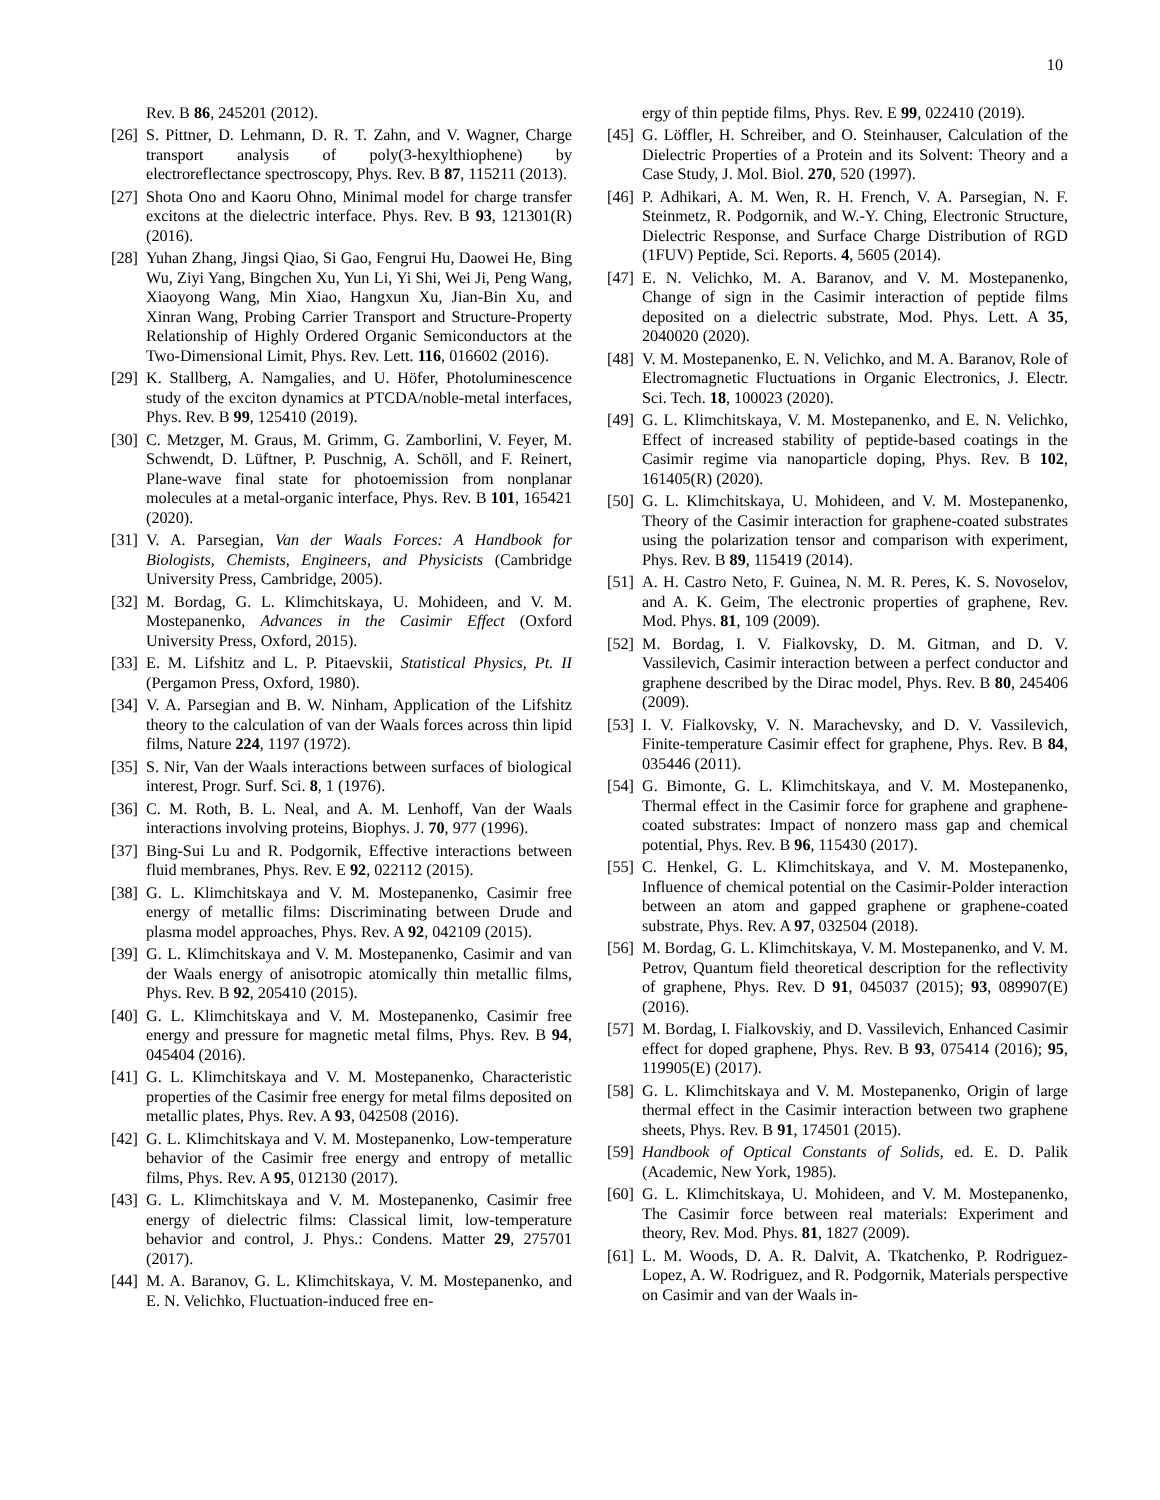10
Rev. B 86, 245201 (2012).
[26] S. Pittner, D. Lehmann, D. R. T. Zahn, and V. Wagner, Charge transport analysis of poly(3-hexylthiophene) by electroreflectance spectroscopy, Phys. Rev. B 87, 115211 (2013).
[27] Shota Ono and Kaoru Ohno, Minimal model for charge transfer excitons at the dielectric interface. Phys. Rev. B 93, 121301(R) (2016).
[28] Yuhan Zhang, Jingsi Qiao, Si Gao, Fengrui Hu, Daowei He, Bing Wu, Ziyi Yang, Bingchen Xu, Yun Li, Yi Shi, Wei Ji, Peng Wang, Xiaoyong Wang, Min Xiao, Hangxun Xu, Jian-Bin Xu, and Xinran Wang, Probing Carrier Transport and Structure-Property Relationship of Highly Ordered Organic Semiconductors at the Two-Dimensional Limit, Phys. Rev. Lett. 116, 016602 (2016).
[29] K. Stallberg, A. Namgalies, and U. Höfer, Photoluminescence study of the exciton dynamics at PTCDA/noble-metal interfaces, Phys. Rev. B 99, 125410 (2019).
[30] C. Metzger, M. Graus, M. Grimm, G. Zamborlini, V. Feyer, M. Schwendt, D. Lüftner, P. Puschnig, A. Schöll, and F. Reinert, Plane-wave final state for photoemission from nonplanar molecules at a metal-organic interface, Phys. Rev. B 101, 165421 (2020).
[31] V. A. Parsegian, Van der Waals Forces: A Handbook for Biologists, Chemists, Engineers, and Physicists (Cambridge University Press, Cambridge, 2005).
[32] M. Bordag, G. L. Klimchitskaya, U. Mohideen, and V. M. Mostepanenko, Advances in the Casimir Effect (Oxford University Press, Oxford, 2015).
[33] E. M. Lifshitz and L. P. Pitaevskii, Statistical Physics, Pt. II (Pergamon Press, Oxford, 1980).
[34] V. A. Parsegian and B. W. Ninham, Application of the Lifshitz theory to the calculation of van der Waals forces across thin lipid films, Nature 224, 1197 (1972).
[35] S. Nir, Van der Waals interactions between surfaces of biological interest, Progr. Surf. Sci. 8, 1 (1976).
[36] C. M. Roth, B. L. Neal, and A. M. Lenhoff, Van der Waals interactions involving proteins, Biophys. J. 70, 977 (1996).
[37] Bing-Sui Lu and R. Podgornik, Effective interactions between fluid membranes, Phys. Rev. E 92, 022112 (2015).
[38] G. L. Klimchitskaya and V. M. Mostepanenko, Casimir free energy of metallic films: Discriminating between Drude and plasma model approaches, Phys. Rev. A 92, 042109 (2015).
[39] G. L. Klimchitskaya and V. M. Mostepanenko, Casimir and van der Waals energy of anisotropic atomically thin metallic films, Phys. Rev. B 92, 205410 (2015).
[40] G. L. Klimchitskaya and V. M. Mostepanenko, Casimir free energy and pressure for magnetic metal films, Phys. Rev. B 94, 045404 (2016).
[41] G. L. Klimchitskaya and V. M. Mostepanenko, Characteristic properties of the Casimir free energy for metal films deposited on metallic plates, Phys. Rev. A 93, 042508 (2016).
[42] G. L. Klimchitskaya and V. M. Mostepanenko, Low-temperature behavior of the Casimir free energy and entropy of metallic films, Phys. Rev. A 95, 012130 (2017).
[43] G. L. Klimchitskaya and V. M. Mostepanenko, Casimir free energy of dielectric films: Classical limit, low-temperature behavior and control, J. Phys.: Condens. Matter 29, 275701 (2017).
[44] M. A. Baranov, G. L. Klimchitskaya, V. M. Mostepanenko, and E. N. Velichko, Fluctuation-induced free en-
ergy of thin peptide films, Phys. Rev. E 99, 022410 (2019).
[45] G. Löffler, H. Schreiber, and O. Steinhauser, Calculation of the Dielectric Properties of a Protein and its Solvent: Theory and a Case Study, J. Mol. Biol. 270, 520 (1997).
[46] P. Adhikari, A. M. Wen, R. H. French, V. A. Parsegian, N. F. Steinmetz, R. Podgornik, and W.-Y. Ching, Electronic Structure, Dielectric Response, and Surface Charge Distribution of RGD (1FUV) Peptide, Sci. Reports. 4, 5605 (2014).
[47] E. N. Velichko, M. A. Baranov, and V. M. Mostepanenko, Change of sign in the Casimir interaction of peptide films deposited on a dielectric substrate, Mod. Phys. Lett. A 35, 2040020 (2020).
[48] V. M. Mostepanenko, E. N. Velichko, and M. A. Baranov, Role of Electromagnetic Fluctuations in Organic Electronics, J. Electr. Sci. Tech. 18, 100023 (2020).
[49] G. L. Klimchitskaya, V. M. Mostepanenko, and E. N. Velichko, Effect of increased stability of peptide-based coatings in the Casimir regime via nanoparticle doping, Phys. Rev. B 102, 161405(R) (2020).
[50] G. L. Klimchitskaya, U. Mohideen, and V. M. Mostepanenko, Theory of the Casimir interaction for graphene-coated substrates using the polarization tensor and comparison with experiment, Phys. Rev. B 89, 115419 (2014).
[51] A. H. Castro Neto, F. Guinea, N. M. R. Peres, K. S. Novoselov, and A. K. Geim, The electronic properties of graphene, Rev. Mod. Phys. 81, 109 (2009).
[52] M. Bordag, I. V. Fialkovsky, D. M. Gitman, and D. V. Vassilevich, Casimir interaction between a perfect conductor and graphene described by the Dirac model, Phys. Rev. B 80, 245406 (2009).
[53] I. V. Fialkovsky, V. N. Marachevsky, and D. V. Vassilevich, Finite-temperature Casimir effect for graphene, Phys. Rev. B 84, 035446 (2011).
[54] G. Bimonte, G. L. Klimchitskaya, and V. M. Mostepanenko, Thermal effect in the Casimir force for graphene and graphene-coated substrates: Impact of nonzero mass gap and chemical potential, Phys. Rev. B 96, 115430 (2017).
[55] C. Henkel, G. L. Klimchitskaya, and V. M. Mostepanenko, Influence of chemical potential on the Casimir-Polder interaction between an atom and gapped graphene or graphene-coated substrate, Phys. Rev. A 97, 032504 (2018).
[56] M. Bordag, G. L. Klimchitskaya, V. M. Mostepanenko, and V. M. Petrov, Quantum field theoretical description for the reflectivity of graphene, Phys. Rev. D 91, 045037 (2015); 93, 089907(E) (2016).
[57] M. Bordag, I. Fialkovskiy, and D. Vassilevich, Enhanced Casimir effect for doped graphene, Phys. Rev. B 93, 075414 (2016); 95, 119905(E) (2017).
[58] G. L. Klimchitskaya and V. M. Mostepanenko, Origin of large thermal effect in the Casimir interaction between two graphene sheets, Phys. Rev. B 91, 174501 (2015).
[59] Handbook of Optical Constants of Solids, ed. E. D. Palik (Academic, New York, 1985).
[60] G. L. Klimchitskaya, U. Mohideen, and V. M. Mostepanenko, The Casimir force between real materials: Experiment and theory, Rev. Mod. Phys. 81, 1827 (2009).
[61] L. M. Woods, D. A. R. Dalvit, A. Tkatchenko, P. Rodriguez-Lopez, A. W. Rodriguez, and R. Podgornik, Materials perspective on Casimir and van der Waals in-